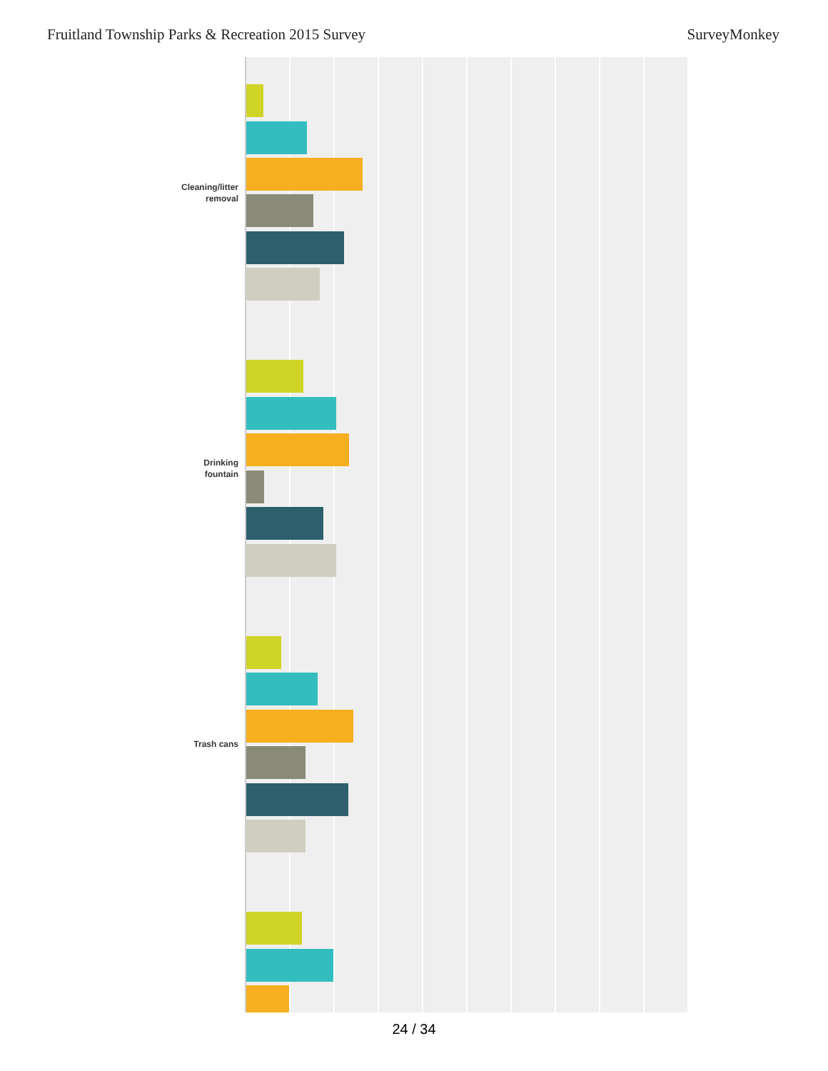Fruitland Township Parks & Recreation 2015 Survey SurveyMonkey
Cleaning/litter
removal
Drinking
fountain
Trash cans
24 / 34